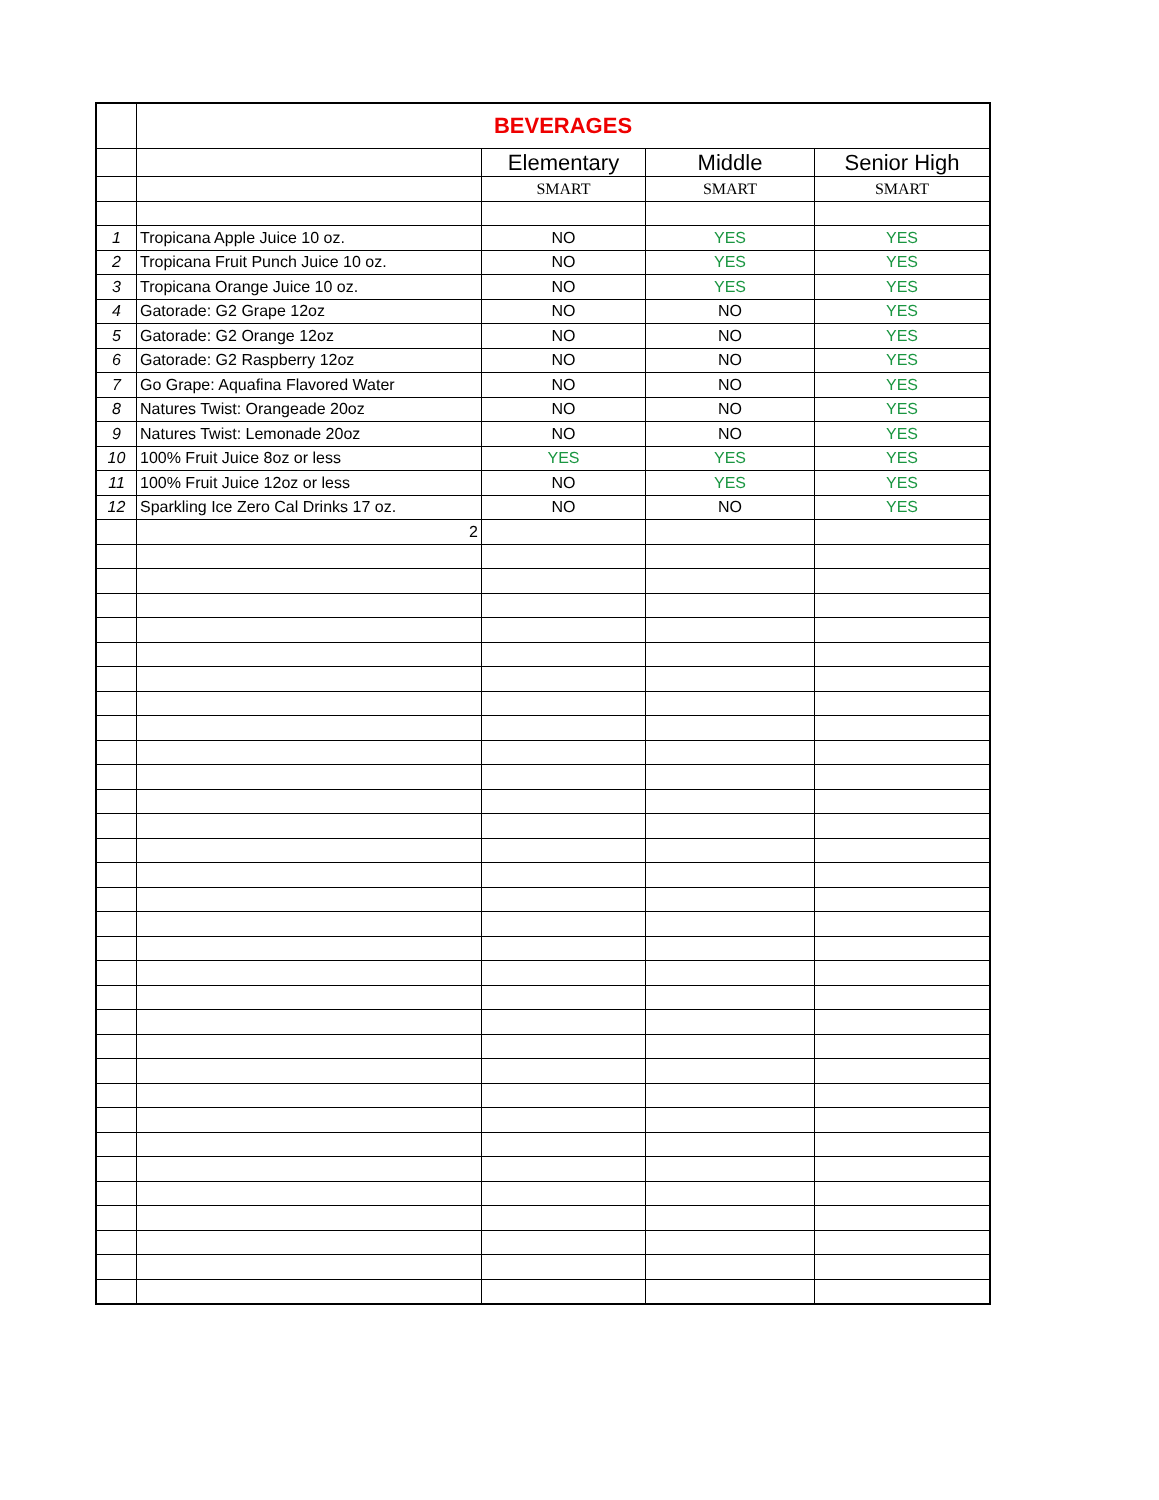| | BEVERAGES | | | |
| | | Elementary | Middle | Senior High |
| | | SMART | SMART | SMART |
| 1 | Tropicana Apple Juice 10 oz. | NO | YES | YES |
| 2 | Tropicana Fruit Punch Juice 10 oz. | NO | YES | YES |
| 3 | Tropicana Orange Juice 10 oz. | NO | YES | YES |
| 4 | Gatorade: G2 Grape 12oz | NO | NO | YES |
| 5 | Gatorade: G2 Orange 12oz | NO | NO | YES |
| 6 | Gatorade: G2 Raspberry 12oz | NO | NO | YES |
| 7 | Go Grape: Aquafina Flavored Water | NO | NO | YES |
| 8 | Natures Twist: Orangeade 20oz | NO | NO | YES |
| 9 | Natures Twist: Lemonade 20oz | NO | NO | YES |
| 10 | 100% Fruit Juice 8oz or less | YES | YES | YES |
| 11 | 100% Fruit Juice 12oz or less | NO | YES | YES |
| 12 | Sparkling Ice Zero Cal Drinks 17 oz. | NO | NO | YES |
| | 2 | | | |